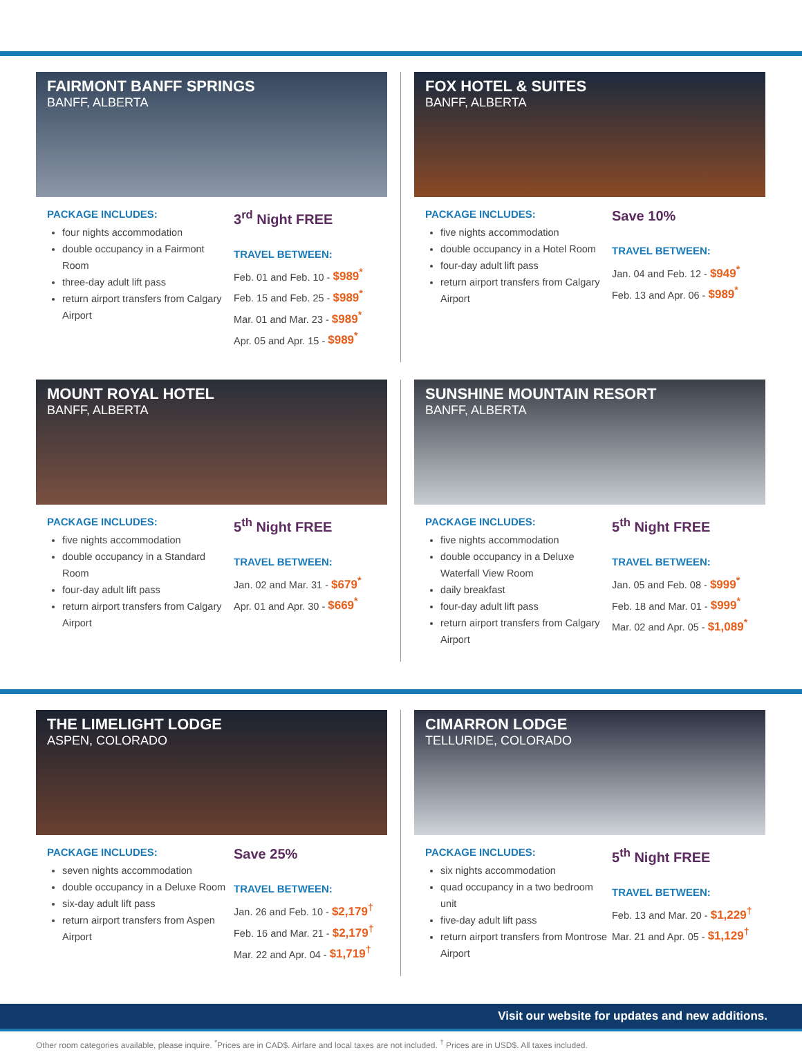FAIRMONT BANFF SPRINGS
BANFF, ALBERTA
PACKAGE INCLUDES:
four nights accommodation
double occupancy in a Fairmont Room
three-day adult lift pass
return airport transfers from Calgary Airport
3<sup>rd</sup> Night FREE
TRAVEL BETWEEN:
Feb. 01 and Feb. 10 - $989<sup>*</sup>
Feb. 15 and Feb. 25 - $989<sup>*</sup>
Mar. 01 and Mar. 23 - $989<sup>*</sup>
Apr. 05 and Apr. 15 - $989<sup>*</sup>
FOX HOTEL & SUITES
BANFF, ALBERTA
PACKAGE INCLUDES:
five nights accommodation
double occupancy in a Hotel Room
four-day adult lift pass
return airport transfers from Calgary Airport
Save 10%
TRAVEL BETWEEN:
Jan. 04 and Feb. 12 - $949<sup>*</sup>
Feb. 13 and Apr. 06 - $989<sup>*</sup>
MOUNT ROYAL HOTEL
BANFF, ALBERTA
PACKAGE INCLUDES:
five nights accommodation
double occupancy in a Standard Room
four-day adult lift pass
return airport transfers from Calgary Airport
5<sup>th</sup> Night FREE
TRAVEL BETWEEN:
Jan. 02 and Mar. 31 - $679<sup>*</sup>
Apr. 01 and Apr. 30 - $669<sup>*</sup>
SUNSHINE MOUNTAIN RESORT
BANFF, ALBERTA
PACKAGE INCLUDES:
five nights accommodation
double occupancy in a Deluxe Waterfall View Room
daily breakfast
four-day adult lift pass
return airport transfers from Calgary Airport
5<sup>th</sup> Night FREE
TRAVEL BETWEEN:
Jan. 05 and Feb. 08 - $999<sup>*</sup>
Feb. 18 and Mar. 01 - $999<sup>*</sup>
Mar. 02 and Apr. 05 - $1,089<sup>*</sup>
THE LIMELIGHT LODGE
ASPEN, COLORADO
PACKAGE INCLUDES:
seven nights accommodation
double occupancy in a Deluxe Room
six-day adult lift pass
return airport transfers from Aspen Airport
Save 25%
TRAVEL BETWEEN:
Jan. 26 and Feb. 10 - $2,179<sup>†</sup>
Feb. 16 and Mar. 21 - $2,179<sup>†</sup>
Mar. 22 and Apr. 04 - $1,719<sup>†</sup>
CIMARRON LODGE
TELLURIDE, COLORADO
PACKAGE INCLUDES:
six nights accommodation
quad occupancy in a two bedroom unit
five-day adult lift pass
return airport transfers from Montrose Airport
5<sup>th</sup> Night FREE
TRAVEL BETWEEN:
Feb. 13 and Mar. 20 - $1,229<sup>†</sup>
Mar. 21 and Apr. 05 - $1,129<sup>†</sup>
Visit our website for updates and new additions.
Other room categories available, please inquire. <sup>*</sup>Prices are in CAD$. Airfare and local taxes are not included. <sup>†</sup> Prices are in USD$. All taxes included.